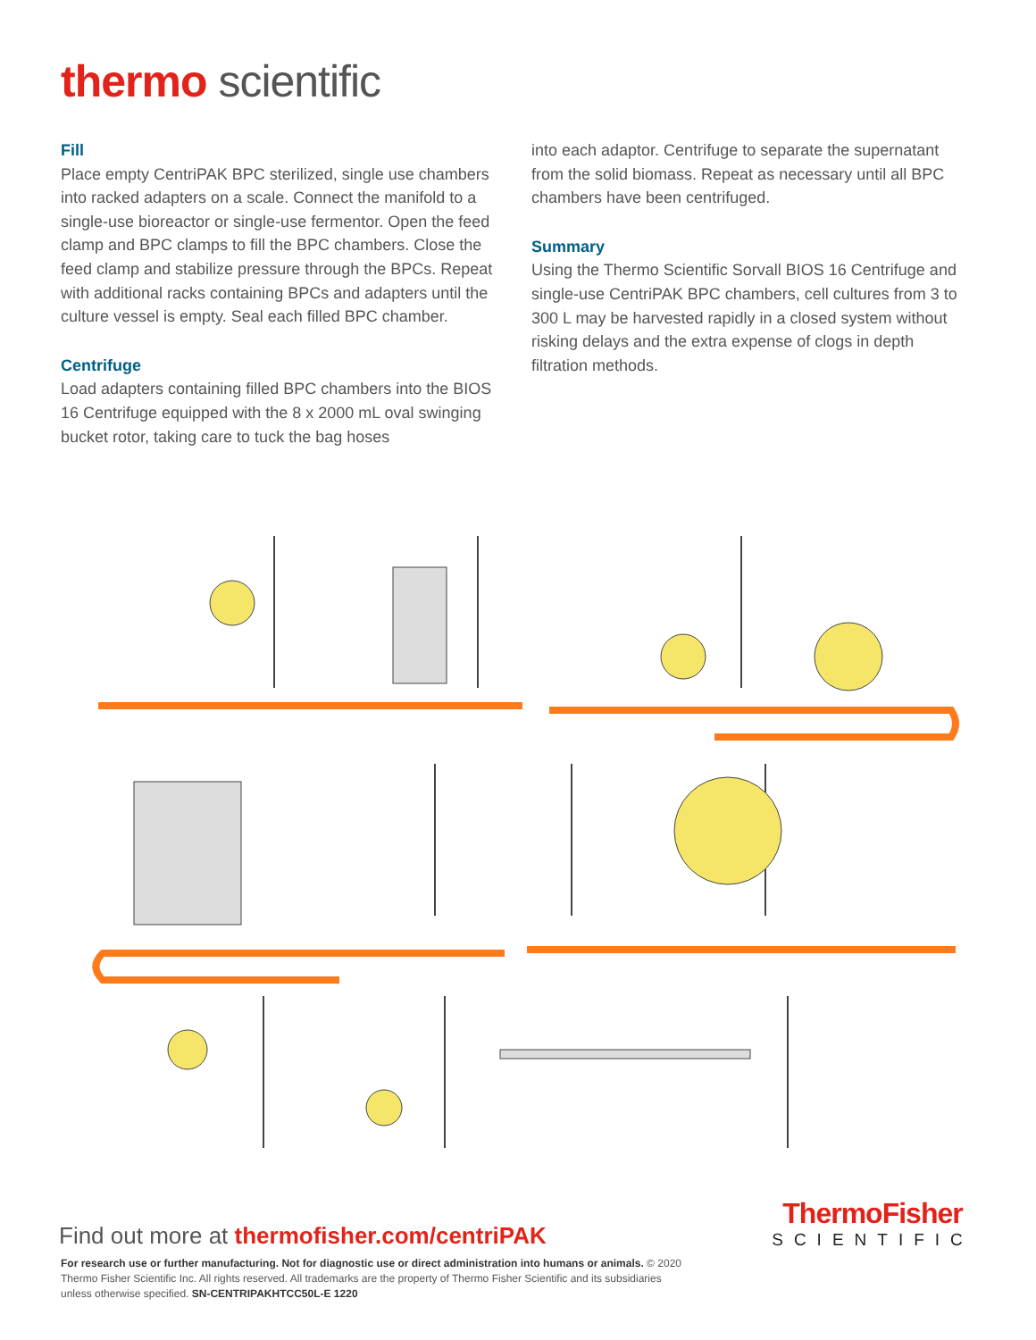thermo scientific
Fill
Place empty CentriPAK BPC sterilized, single use chambers into racked adapters on a scale. Connect the manifold to a single-use bioreactor or single-use fermentor. Open the feed clamp and BPC clamps to fill the BPC chambers. Close the feed clamp and stabilize pressure through the BPCs. Repeat with additional racks containing BPCs and adapters until the culture vessel is empty. Seal each filled BPC chamber.
Centrifuge
Load adapters containing filled BPC chambers into the BIOS 16 Centrifuge equipped with the 8 x 2000 mL oval swinging bucket rotor, taking care to tuck the bag hoses
into each adaptor. Centrifuge to separate the supernatant from the solid biomass. Repeat as necessary until all BPC chambers have been centrifuged.
Summary
Using the Thermo Scientific Sorvall BIOS 16 Centrifuge and single-use CentriPAK BPC chambers, cell cultures from 3 to 300 L may be harvested rapidly in a closed system without risking delays and the extra expense of clogs in depth filtration methods.
Find out more at thermofisher.com/centriPAK
ThermoFisher
SCIENTIFIC
For research use or further manufacturing. Not for diagnostic use or direct administration into humans or animals. © 2020 Thermo Fisher Scientific Inc. All rights reserved. All trademarks are the property of Thermo Fisher Scientific and its subsidiaries unless otherwise specified. SN-CENTRIPAKHTCC50L-E 1220